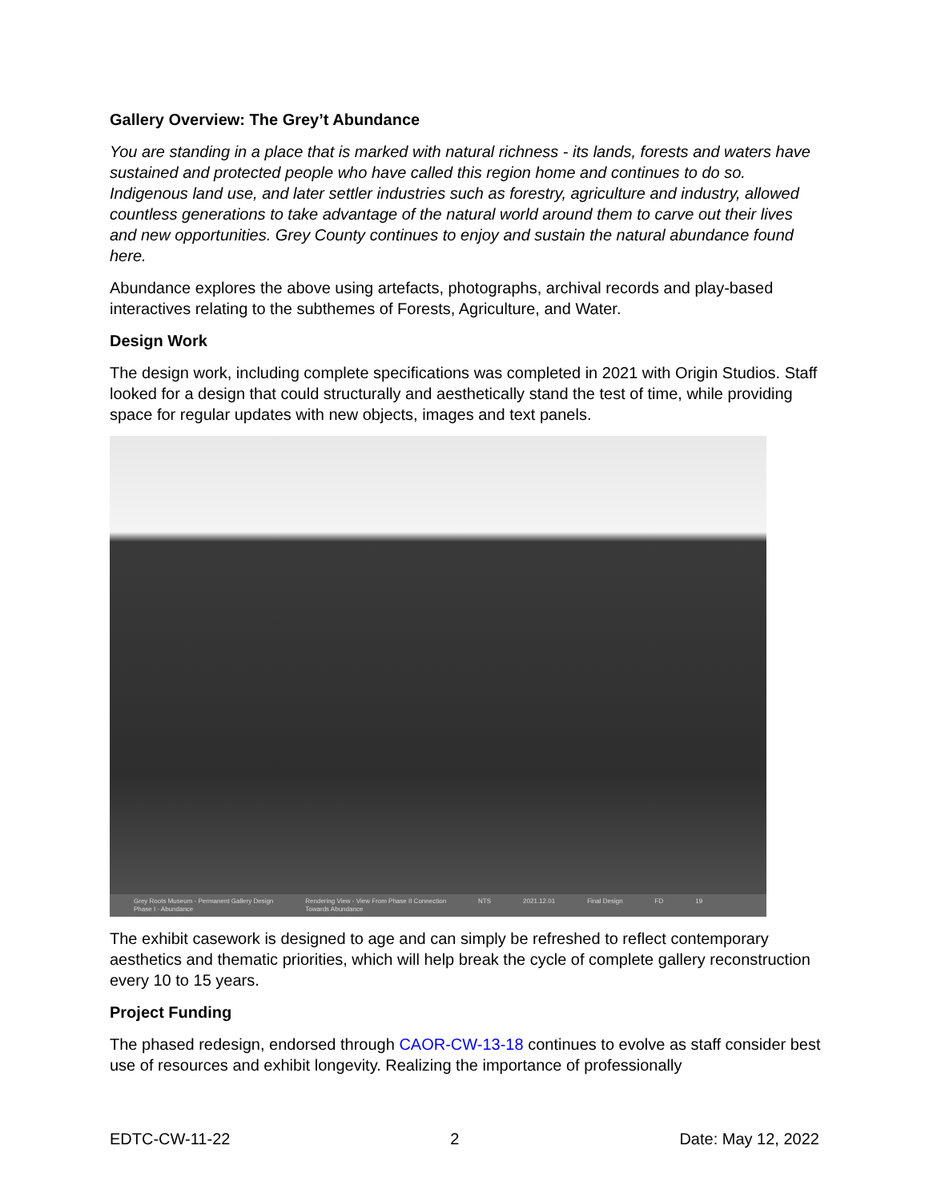Gallery Overview: The Grey’t Abundance
You are standing in a place that is marked with natural richness - its lands, forests and waters have sustained and protected people who have called this region home and continues to do so. Indigenous land use, and later settler industries such as forestry, agriculture and industry, allowed countless generations to take advantage of the natural world around them to carve out their lives and new opportunities. Grey County continues to enjoy and sustain the natural abundance found here.
Abundance explores the above using artefacts, photographs, archival records and play-based interactives relating to the subthemes of Forests, Agriculture, and Water.
Design Work
The design work, including complete specifications was completed in 2021 with Origin Studios. Staff looked for a design that could structurally and aesthetically stand the test of time, while providing space for regular updates with new objects, images and text panels.
Grey Roots Museum - Permanent Gallery Design
Phase I - Abundance Rendering View - View From Phase II Connection
Towards Abundance NTS 2021.12.01 Final Design FD 19
The exhibit casework is designed to age and can simply be refreshed to reflect contemporary aesthetics and thematic priorities, which will help break the cycle of complete gallery reconstruction every 10 to 15 years.
Project Funding
The phased redesign, endorsed through CAOR-CW-13-18 continues to evolve as staff consider best use of resources and exhibit longevity. Realizing the importance of professionally
EDTC-CW-11-22 2 Date: May 12, 2022